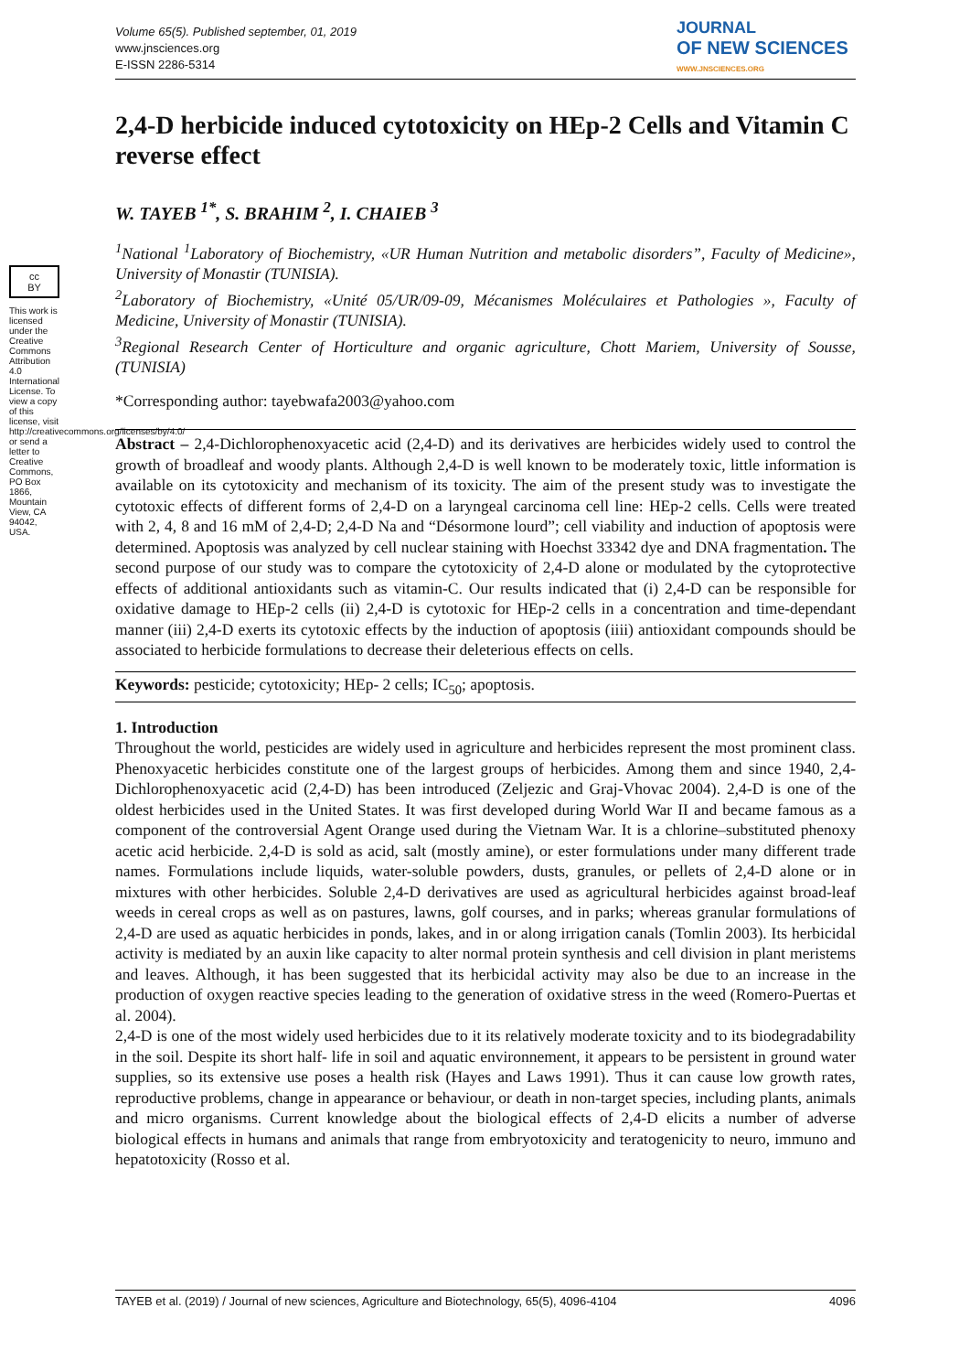Volume 65(5). Published september, 01, 2019
www.jnsciences.org
E-ISSN 2286-5314
JOURNAL
OF NEW SCIENCES
WWW.JNSCIENCES.ORG
cc
BY
This work is licensed under the Creative Commons Attribution 4.0 International License. To view a copy of this license, visit http://creativecommons.org/licenses/by/4.0/ or send a letter to Creative Commons, PO Box 1866, Mountain View, CA 94042, USA.
2,4-D herbicide induced cytotoxicity on HEp-2 Cells and Vitamin C reverse effect
W. TAYEB <sup>1*</sup>, S. BRAHIM <sup>2</sup>, I. CHAIEB <sup>3</sup>
<sup>1</sup> National <sup>1</sup>Laboratory of Biochemistry, «UR Human Nutrition and metabolic disorders”, Faculty of Medicine», University of Monastir (TUNISIA).
<sup>2</sup> Laboratory of Biochemistry, «Unité 05/UR/09-09, Mécanismes Moléculaires et Pathologies », Faculty of Medicine, University of Monastir (TUNISIA).
<sup>3</sup> Regional Research Center of Horticulture and organic agriculture, Chott Mariem, University of Sousse, (TUNISIA)
*Corresponding author: tayebwafa2003@yahoo.com
Abstract – 2,4-Dichlorophenoxyacetic acid (2,4-D) and its derivatives are herbicides widely used to control the growth of broadleaf and woody plants. Although 2,4-D is well known to be moderately toxic, little information is available on its cytotoxicity and mechanism of its toxicity. The aim of the present study was to investigate the cytotoxic effects of different forms of 2,4-D on a laryngeal carcinoma cell line: HEp-2 cells. Cells were treated with 2, 4, 8 and 16 mM of 2,4-D; 2,4-D Na and “Désormone lourd”; cell viability and induction of apoptosis were determined. Apoptosis was analyzed by cell nuclear staining with Hoechst 33342 dye and DNA fragmentation. The second purpose of our study was to compare the cytotoxicity of 2,4-D alone or modulated by the cytoprotective effects of additional antioxidants such as vitamin-C. Our results indicated that (i) 2,4-D can be responsible for oxidative damage to HEp-2 cells (ii) 2,4-D is cytotoxic for HEp-2 cells in a concentration and time-dependant manner (iii) 2,4-D exerts its cytotoxic effects by the induction of apoptosis (iiii) antioxidant compounds should be associated to herbicide formulations to decrease their deleterious effects on cells.
Keywords: pesticide; cytotoxicity; HEp- 2 cells; IC<sub>50</sub>; apoptosis.
1. Introduction
Throughout the world, pesticides are widely used in agriculture and herbicides represent the most prominent class. Phenoxyacetic herbicides constitute one of the largest groups of herbicides. Among them and since 1940, 2,4- Dichlorophenoxyacetic acid (2,4-D) has been introduced (Zeljezic and Graj-Vhovac 2004). 2,4-D is one of the oldest herbicides used in the United States. It was first developed during World War II and became famous as a component of the controversial Agent Orange used during the Vietnam War. It is a chlorine–substituted phenoxy acetic acid herbicide. 2,4-D is sold as acid, salt (mostly amine), or ester formulations under many different trade names. Formulations include liquids, water-soluble powders, dusts, granules, or pellets of 2,4-D alone or in mixtures with other herbicides. Soluble 2,4-D derivatives are used as agricultural herbicides against broad-leaf weeds in cereal crops as well as on pastures, lawns, golf courses, and in parks; whereas granular formulations of 2,4-D are used as aquatic herbicides in ponds, lakes, and in or along irrigation canals (Tomlin 2003). Its herbicidal activity is mediated by an auxin like capacity to alter normal protein synthesis and cell division in plant meristems and leaves. Although, it has been suggested that its herbicidal activity may also be due to an increase in the production of oxygen reactive species leading to the generation of oxidative stress in the weed (Romero-Puertas et al. 2004).
2,4-D is one of the most widely used herbicides due to it its relatively moderate toxicity and to its biodegradability in the soil. Despite its short half- life in soil and aquatic environnement, it appears to be persistent in ground water supplies, so its extensive use poses a health risk (Hayes and Laws 1991). Thus it can cause low growth rates, reproductive problems, change in appearance or behaviour, or death in non-target species, including plants, animals and micro organisms. Current knowledge about the biological effects of 2,4-D elicits a number of adverse biological effects in humans and animals that range from embryotoxicity and teratogenicity to neuro, immuno and hepatotoxicity (Rosso et al.
TAYEB et al. (2019) / Journal of new sciences, Agriculture and Biotechnology, 65(5), 4096-4104 4096